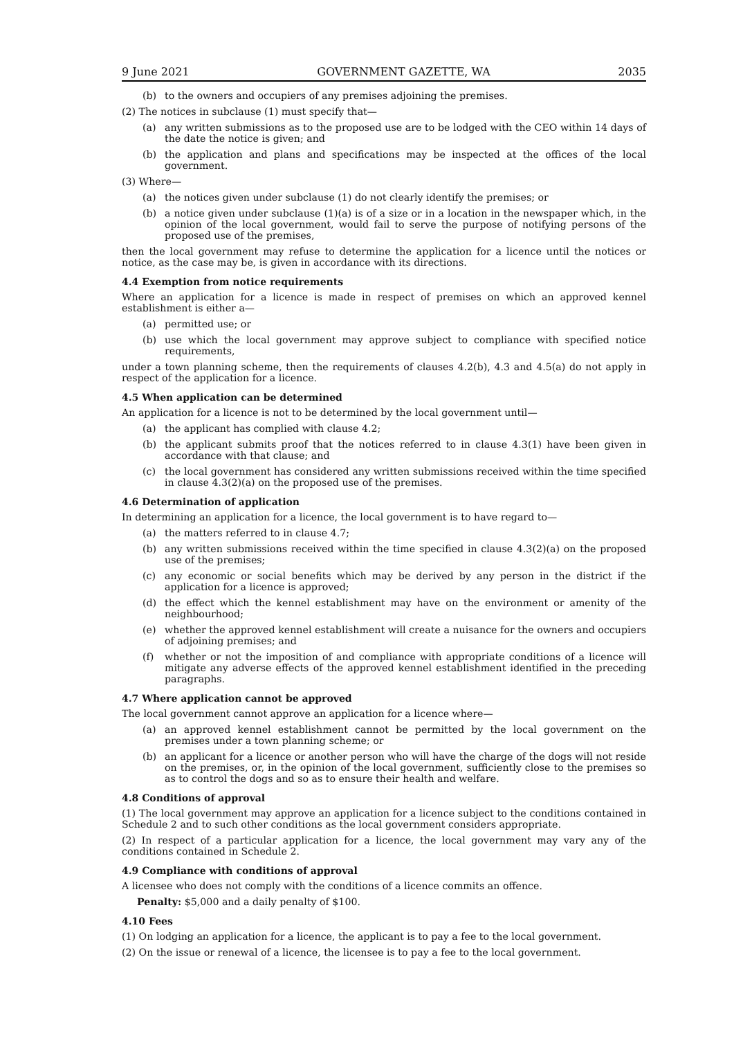9 June 2021 GOVERNMENT GAZETTE, WA 2035
(b) to the owners and occupiers of any premises adjoining the premises.
(2) The notices in subclause (1) must specify that—
(a) any written submissions as to the proposed use are to be lodged with the CEO within 14 days of the date the notice is given; and
(b) the application and plans and specifications may be inspected at the offices of the local government.
(3) Where—
(a) the notices given under subclause (1) do not clearly identify the premises; or
(b) a notice given under subclause (1)(a) is of a size or in a location in the newspaper which, in the opinion of the local government, would fail to serve the purpose of notifying persons of the proposed use of the premises,
then the local government may refuse to determine the application for a licence until the notices or notice, as the case may be, is given in accordance with its directions.
4.4 Exemption from notice requirements
Where an application for a licence is made in respect of premises on which an approved kennel establishment is either a—
(a) permitted use; or
(b) use which the local government may approve subject to compliance with specified notice requirements,
under a town planning scheme, then the requirements of clauses 4.2(b), 4.3 and 4.5(a) do not apply in respect of the application for a licence.
4.5 When application can be determined
An application for a licence is not to be determined by the local government until—
(a) the applicant has complied with clause 4.2;
(b) the applicant submits proof that the notices referred to in clause 4.3(1) have been given in accordance with that clause; and
(c) the local government has considered any written submissions received within the time specified in clause 4.3(2)(a) on the proposed use of the premises.
4.6 Determination of application
In determining an application for a licence, the local government is to have regard to—
(a) the matters referred to in clause 4.7;
(b) any written submissions received within the time specified in clause 4.3(2)(a) on the proposed use of the premises;
(c) any economic or social benefits which may be derived by any person in the district if the application for a licence is approved;
(d) the effect which the kennel establishment may have on the environment or amenity of the neighbourhood;
(e) whether the approved kennel establishment will create a nuisance for the owners and occupiers of adjoining premises; and
(f) whether or not the imposition of and compliance with appropriate conditions of a licence will mitigate any adverse effects of the approved kennel establishment identified in the preceding paragraphs.
4.7 Where application cannot be approved
The local government cannot approve an application for a licence where—
(a) an approved kennel establishment cannot be permitted by the local government on the premises under a town planning scheme; or
(b) an applicant for a licence or another person who will have the charge of the dogs will not reside on the premises, or, in the opinion of the local government, sufficiently close to the premises so as to control the dogs and so as to ensure their health and welfare.
4.8 Conditions of approval
(1) The local government may approve an application for a licence subject to the conditions contained in Schedule 2 and to such other conditions as the local government considers appropriate.
(2) In respect of a particular application for a licence, the local government may vary any of the conditions contained in Schedule 2.
4.9 Compliance with conditions of approval
A licensee who does not comply with the conditions of a licence commits an offence.
Penalty: $5,000 and a daily penalty of $100.
4.10 Fees
(1) On lodging an application for a licence, the applicant is to pay a fee to the local government.
(2) On the issue or renewal of a licence, the licensee is to pay a fee to the local government.